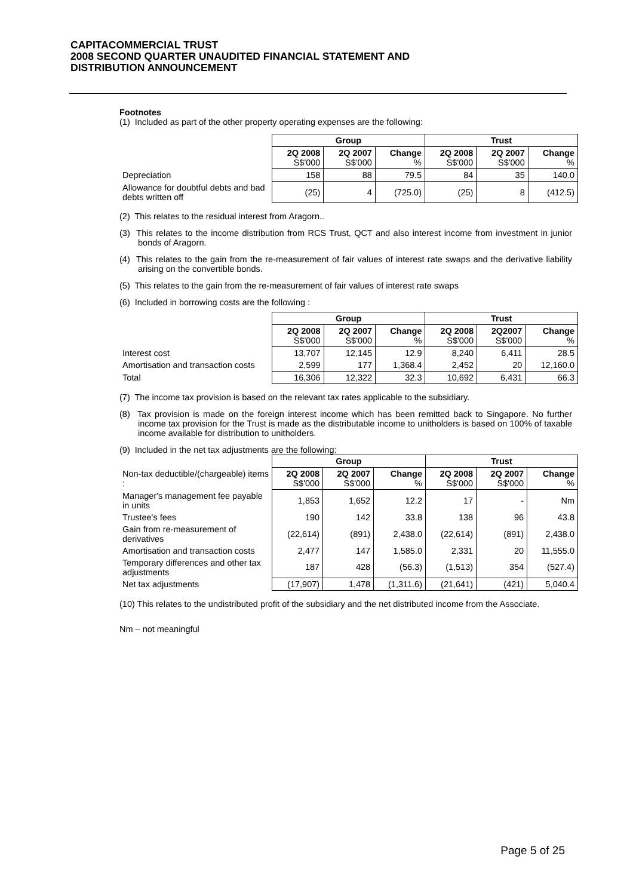CAPITACOMMERCIAL TRUST
2008 SECOND QUARTER UNAUDITED FINANCIAL STATEMENT AND
DISTRIBUTION ANNOUNCEMENT
Footnotes
(1) Included as part of the other property operating expenses are the following:
| | Group | | | Trust | | |
| | 2Q 2008 S$'000 | 2Q 2007 S$'000 | Change % | 2Q 2008 S$'000 | 2Q 2007 S$'000 | Change % |
| Depreciation | 158 | 88 | 79.5 | 84 | 35 | 140.0 |
| Allowance for doubtful debts and bad debts written off | (25) | 4 | (725.0) | (25) | 8 | (412.5) |
(2) This relates to the residual interest from Aragorn..
(3) This relates to the income distribution from RCS Trust, QCT and also interest income from investment in junior bonds of Aragorn.
(4) This relates to the gain from the re-measurement of fair values of interest rate swaps and the derivative liability arising on the convertible bonds.
(5) This relates to the gain from the re-measurement of fair values of interest rate swaps
(6) Included in borrowing costs are the following :
| | Group | | | Trust | | |
| | 2Q 2008 S$'000 | 2Q 2007 S$'000 | Change % | 2Q 2008 S$'000 | 2Q2007 S$'000 | Change % |
| Interest cost | 13,707 | 12,145 | 12.9 | 8,240 | 6,411 | 28.5 |
| Amortisation and transaction costs | 2,599 | 177 | 1,368.4 | 2,452 | 20 | 12,160.0 |
| Total | 16,306 | 12,322 | 32.3 | 10,692 | 6,431 | 66.3 |
(7) The income tax provision is based on the relevant tax rates applicable to the subsidiary.
(8) Tax provision is made on the foreign interest income which has been remitted back to Singapore. No further income tax provision for the Trust is made as the distributable income to unitholders is based on 100% of taxable income available for distribution to unitholders.
(9) Included in the net tax adjustments are the following:
| | Group | | | Trust | | |
| Non-tax deductible/(chargeable) items : | 2Q 2008 S$'000 | 2Q 2007 S$'000 | Change % | 2Q 2008 S$'000 | 2Q 2007 S$'000 | Change % |
| Manager's management fee payable in units | 1,853 | 1,652 | 12.2 | 17 | - | Nm |
| Trustee's fees | 190 | 142 | 33.8 | 138 | 96 | 43.8 |
| Gain from re-measurement of derivatives | (22,614) | (891) | 2,438.0 | (22,614) | (891) | 2,438.0 |
| Amortisation and transaction costs | 2,477 | 147 | 1,585.0 | 2,331 | 20 | 11,555.0 |
| Temporary differences and other tax adjustments | 187 | 428 | (56.3) | (1,513) | 354 | (527.4) |
| Net tax adjustments | (17,907) | 1,478 | (1,311.6) | (21,641) | (421) | 5,040.4 |
(10) This relates to the undistributed profit of the subsidiary and the net distributed income from the Associate.
Nm – not meaningful
Page 5 of 25